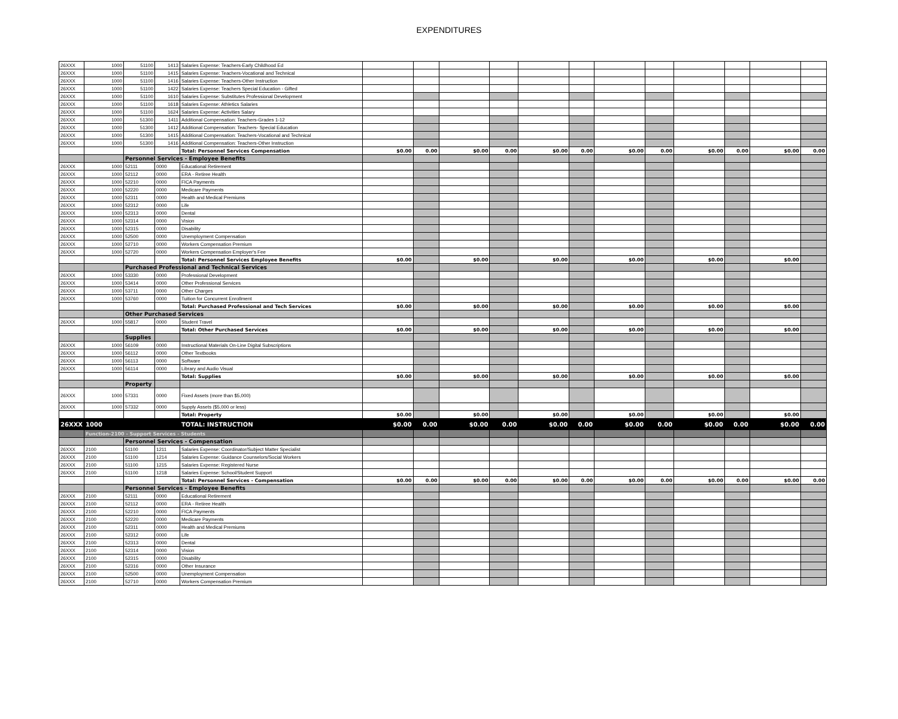EXPENDITURES
| 26XXX | 1000 | 51100 | 1413 | Salaries Expense: Teachers-Early Childhood Ed | | | | | | | | | | | | |
| 26XXX | 1000 | 51100 | 1415 | Salaries Expense: Teachers-Vocational and Technical | | | | | | | | | | | | |
| 26XXX | 1000 | 51100 | 1416 | Salaries Expense: Teachers-Other Instruction | | | | | | | | | | | | |
| 26XXX | 1000 | 51100 | 1422 | Salaries Expense: Teachers Special Education - Gifted | | | | | | | | | | | | |
| 26XXX | 1000 | 51100 | 1610 | Salaries Expense: Substitutes Professional Development | | | | | | | | | | | | |
| 26XXX | 1000 | 51100 | 1618 | Salaries Expense: Athletics Salaries | | | | | | | | | | | | |
| 26XXX | 1000 | 51100 | 1624 | Salaries Expense: Activities Salary | | | | | | | | | | | | |
| 26XXX | 1000 | 51300 | 1411 | Additional Compensation: Teachers-Grades 1-12 | | | | | | | | | | | | |
| 26XXX | 1000 | 51300 | 1412 | Additional Compensation: Teachers- Special Education | | | | | | | | | | | | |
| 26XXX | 1000 | 51300 | 1415 | Additional Compensation: Teachers-Vocational and Technical | | | | | | | | | | | | |
| 26XXX | 1000 | 51300 | 1416 | Additional Compensation: Teachers-Other Instruction | | | | | | | | | | | | |
| | | | | Total: Personnel Services Compensation | $0.00 | 0.00 | $0.00 | 0.00 | $0.00 | 0.00 | $0.00 | 0.00 | $0.00 | 0.00 | $0.00 | 0.00 |
| | | Personnel Services - Employee Benefits | | | | | | | | | | | | | | |
| 26XXX | 1000 | 52111 | 0000 | Educational Retirement | | | | | | | | | | | | |
| 26XXX | 1000 | 52112 | 0000 | ERA - Retiree Health | | | | | | | | | | | | |
| 26XXX | 1000 | 52210 | 0000 | FICA Payments | | | | | | | | | | | | |
| 26XXX | 1000 | 52220 | 0000 | Medicare Payments | | | | | | | | | | | | |
| 26XXX | 1000 | 52311 | 0000 | Health and Medical Premiums | | | | | | | | | | | | |
| 26XXX | 1000 | 52312 | 0000 | Life | | | | | | | | | | | | |
| 26XXX | 1000 | 52313 | 0000 | Dental | | | | | | | | | | | | |
| 26XXX | 1000 | 52314 | 0000 | Vision | | | | | | | | | | | | |
| 26XXX | 1000 | 52315 | 0000 | Disability | | | | | | | | | | | | |
| 26XXX | 1000 | 52500 | 0000 | Unemployment Compensation | | | | | | | | | | | | |
| 26XXX | 1000 | 52710 | 0000 | Workers Compensation Premium | | | | | | | | | | | | |
| 26XXX | 1000 | 52720 | 0000 | Workers Compensation Employer's Fee | | | | | | | | | | | | |
| | | | | Total: Personnel Services Employee Benefits | $0.00 | | $0.00 | | $0.00 | | $0.00 | | $0.00 | | $0.00 | |
| | | Purchased Professional and Technical Services | | | | | | | | | | | | | | |
| 26XXX | 1000 | 53330 | 0000 | Professional Development | | | | | | | | | | | | |
| 26XXX | 1000 | 53414 | 0000 | Other Professional Services | | | | | | | | | | | | |
| 26XXX | 1000 | 53711 | 0000 | Other Charges | | | | | | | | | | | | |
| 26XXX | 1000 | 53760 | 0000 | Tuition for Concurrent Enrollment | | | | | | | | | | | | |
| | | | | Total: Purchased Professional and Tech Services | $0.00 | | $0.00 | | $0.00 | | $0.00 | | $0.00 | | $0.00 | |
| | | Other Purchased Services | | | | | | | | | | | | | | |
| 26XXX | 1000 | 55817 | 0000 | Student Travel | | | | | | | | | | | | |
| | | | | Total: Other Purchased Services | $0.00 | | $0.00 | | $0.00 | | $0.00 | | $0.00 | | $0.00 | |
| | | Supplies | | | | | | | | | | | | | | |
| 26XXX | 1000 | 56109 | 0000 | Instructional Materials On-Line Digital Subscriptions | | | | | | | | | | | | |
| 26XXX | 1000 | 56112 | 0000 | Other Textbooks | | | | | | | | | | | | |
| 26XXX | 1000 | 56113 | 0000 | Software | | | | | | | | | | | | |
| 26XXX | 1000 | 56114 | 0000 | Library and Audio Visual | | | | | | | | | | | | |
| | | | | Total: Supplies | $0.00 | | $0.00 | | $0.00 | | $0.00 | | $0.00 | | $0.00 | |
| | | Property | | | | | | | | | | | | | | |
| 26XXX | 1000 | 57331 | 0000 | Fixed Assets (more than $5,000) | | | | | | | | | | | | |
| 26XXX | 1000 | 57332 | 0000 | Supply Assets ($5,000 or less) | | | | | | | | | | | | |
| | | | | Total: Property | $0.00 | | $0.00 | | $0.00 | | $0.00 | | $0.00 | | $0.00 | |
| 26XXX | 1000 | | | TOTAL: INSTRUCTION | $0.00 | 0.00 | $0.00 | 0.00 | $0.00 | 0.00 | $0.00 | 0.00 | $0.00 | 0.00 | $0.00 | 0.00 |
| | Function-2100 - Support Services - Students | | | | | | | | | | | | | | | |
| | | Personnel Services - Compensation | | | | | | | | | | | | | | |
| 26XXX | 2100 | 51100 | 1211 | Salaries Expense: Coordinator/Subject Matter Specialist | | | | | | | | | | | | |
| 26XXX | 2100 | 51100 | 1214 | Salaries Expense: Guidance Counselors/Social Workers | | | | | | | | | | | | |
| 26XXX | 2100 | 51100 | 1215 | Salaries Expense: Registered Nurse | | | | | | | | | | | | |
| 26XXX | 2100 | 51100 | 1218 | Salaries Expense: School/Student Support | | | | | | | | | | | | |
| | | | | Total: Personnel Services - Compensation | $0.00 | 0.00 | $0.00 | 0.00 | $0.00 | 0.00 | $0.00 | 0.00 | $0.00 | 0.00 | $0.00 | 0.00 |
| | | Personnel Services - Employee Benefits | | | | | | | | | | | | | | |
| 26XXX | 2100 | 52111 | 0000 | Educational Retirement | | | | | | | | | | | | |
| 26XXX | 2100 | 52112 | 0000 | ERA - Retiree Health | | | | | | | | | | | | |
| 26XXX | 2100 | 52210 | 0000 | FICA Payments | | | | | | | | | | | | |
| 26XXX | 2100 | 52220 | 0000 | Medicare Payments | | | | | | | | | | | | |
| 26XXX | 2100 | 52311 | 0000 | Health and Medical Premiums | | | | | | | | | | | | |
| 26XXX | 2100 | 52312 | 0000 | Life | | | | | | | | | | | | |
| 26XXX | 2100 | 52313 | 0000 | Dental | | | | | | | | | | | | |
| 26XXX | 2100 | 52314 | 0000 | Vision | | | | | | | | | | | | |
| 26XXX | 2100 | 52315 | 0000 | Disability | | | | | | | | | | | | |
| 26XXX | 2100 | 52316 | 0000 | Other Insurance | | | | | | | | | | | | |
| 26XXX | 2100 | 52500 | 0000 | Unemployment Compensation | | | | | | | | | | | | |
| 26XXX | 2100 | 52710 | 0000 | Workers Compensation Premium | | | | | | | | | | | | |